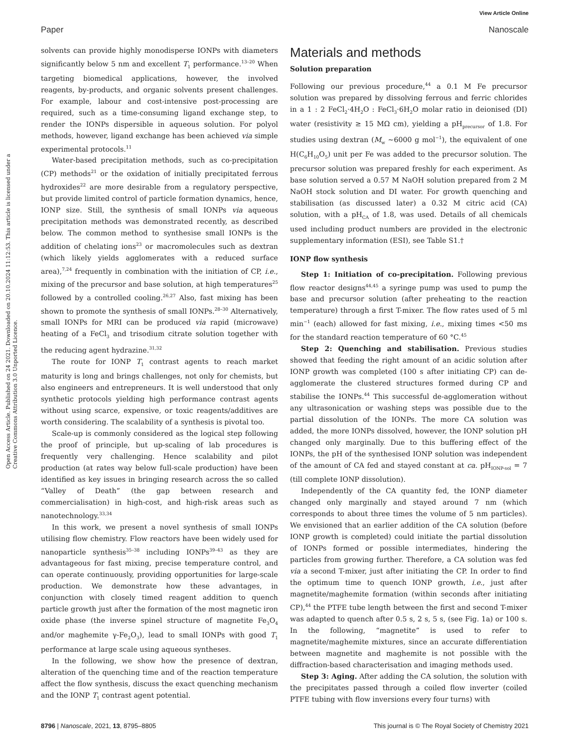View Article Online
Paper Nanoscale
Open Access Article. Published on 24 2021. Downloaded on 20.10.2024 11:12:53. This article is licensed under a Creative Commons Attribution 3.0 Unported Licence.
solvents can provide highly monodisperse IONPs with diameters significantly below 5 nm and excellent T<sub>1</sub> performance.<sup>13–20</sup> When targeting biomedical applications, however, the involved reagents, by-products, and organic solvents present challenges. For example, labour and cost-intensive post-processing are required, such as a time-consuming ligand exchange step, to render the IONPs dispersible in aqueous solution. For polyol methods, however, ligand exchange has been achieved via simple experimental protocols.<sup>11</sup>
Water-based precipitation methods, such as co-precipitation (CP) methods<sup>21</sup> or the oxidation of initially precipitated ferrous hydroxides<sup>22</sup> are more desirable from a regulatory perspective, but provide limited control of particle formation dynamics, hence, IONP size. Still, the synthesis of small IONPs via aqueous precipitation methods was demonstrated recently, as described below. The common method to synthesise small IONPs is the addition of chelating ions<sup>23</sup> or macromolecules such as dextran (which likely yields agglomerates with a reduced surface area),<sup>7,24</sup> frequently in combination with the initiation of CP, i.e., mixing of the precursor and base solution, at high temperatures<sup>25</sup> followed by a controlled cooling.<sup>26,27</sup> Also, fast mixing has been shown to promote the synthesis of small IONPs.<sup>28–30</sup> Alternatively, small IONPs for MRI can be produced via rapid (microwave) heating of a FeCl<sub>3</sub> and trisodium citrate solution together with the reducing agent hydrazine.<sup>31,32</sup>
The route for IONP T<sub>1</sub> contrast agents to reach market maturity is long and brings challenges, not only for chemists, but also engineers and entrepreneurs. It is well understood that only synthetic protocols yielding high performance contrast agents without using scarce, expensive, or toxic reagents/additives are worth considering. The scalability of a synthesis is pivotal too.
Scale-up is commonly considered as the logical step following the proof of principle, but up-scaling of lab procedures is frequently very challenging. Hence scalability and pilot production (at rates way below full-scale production) have been identified as key issues in bringing research across the so called “Valley of Death” (the gap between research and commercialisation) in high-cost, and high-risk areas such as nanotechnology.<sup>33,34</sup>
In this work, we present a novel synthesis of small IONPs utilising flow chemistry. Flow reactors have been widely used for nanoparticle synthesis<sup>35–38</sup> including IONPs<sup>39–43</sup> as they are advantageous for fast mixing, precise temperature control, and can operate continuously, providing opportunities for large-scale production. We demonstrate how these advantages, in conjunction with closely timed reagent addition to quench particle growth just after the formation of the most magnetic iron oxide phase (the inverse spinel structure of magnetite Fe<sub>3</sub>O<sub>4</sub> and/or maghemite γ-Fe<sub>2</sub>O<sub>3</sub>), lead to small IONPs with good T<sub>1</sub> performance at large scale using aqueous syntheses.
In the following, we show how the presence of dextran, alteration of the quenching time and of the reaction temperature affect the flow synthesis, discuss the exact quenching mechanism and the IONP T<sub>1</sub> contrast agent potential.
Materials and methods
Solution preparation
Following our previous procedure,<sup>44</sup> a 0.1 M Fe precursor solution was prepared by dissolving ferrous and ferric chlorides in a 1 : 2 FeCl<sub>2</sub>·4H<sub>2</sub>O : FeCl<sub>3</sub>·6H<sub>2</sub>O molar ratio in deionised (DI) water (resistivity ≥ 15 MΩ cm), yielding a pH<sub>precursor</sub> of 1.8. For studies using dextran (M<sub>w</sub> ~6000 g mol<sup>−1</sup>), the equivalent of one H(C<sub>6</sub>H<sub>10</sub>O<sub>5</sub>) unit per Fe was added to the precursor solution. The precursor solution was prepared freshly for each experiment. As base solution served a 0.57 M NaOH solution prepared from 2 M NaOH stock solution and DI water. For growth quenching and stabilisation (as discussed later) a 0.32 M citric acid (CA) solution, with a pH<sub>CA</sub> of 1.8, was used. Details of all chemicals used including product numbers are provided in the electronic supplementary information (ESI), see Table S1.†
IONP flow synthesis
Step 1: Initiation of co-precipitation. Following previous flow reactor designs<sup>44,45</sup> a syringe pump was used to pump the base and precursor solution (after preheating to the reaction temperature) through a first T-mixer. The flow rates used of 5 ml min<sup>−1</sup> (each) allowed for fast mixing, i.e., mixing times <50 ms for the standard reaction temperature of 60 °C.<sup>45</sup>
Step 2: Quenching and stabilisation. Previous studies showed that feeding the right amount of an acidic solution after IONP growth was completed (100 s after initiating CP) can de-agglomerate the clustered structures formed during CP and stabilise the IONPs.<sup>44</sup> This successful de-agglomeration without any ultrasonication or washing steps was possible due to the partial dissolution of the IONPs. The more CA solution was added, the more IONPs dissolved, however, the IONP solution pH changed only marginally. Due to this buffering effect of the IONPs, the pH of the synthesised IONP solution was independent of the amount of CA fed and stayed constant at ca. pH<sub>IONP-sol</sub> = 7 (till complete IONP dissolution).
Independently of the CA quantity fed, the IONP diameter changed only marginally and stayed around 7 nm (which corresponds to about three times the volume of 5 nm particles). We envisioned that an earlier addition of the CA solution (before IONP growth is completed) could initiate the partial dissolution of IONPs formed or possible intermediates, hindering the particles from growing further. Therefore, a CA solution was fed via a second T-mixer, just after initiating the CP. In order to find the optimum time to quench IONP growth, i.e., just after magnetite/maghemite formation (within seconds after initiating CP),<sup>44</sup> the PTFE tube length between the first and second T-mixer was adapted to quench after 0.5 s, 2 s, 5 s, (see Fig. 1a) or 100 s. In the following, “magnetite” is used to refer to magnetite/maghemite mixtures, since an accurate differentiation between magnetite and maghemite is not possible with the diffraction-based characterisation and imaging methods used.
Step 3: Aging. After adding the CA solution, the solution with the precipitates passed through a coiled flow inverter (coiled PTFE tubing with flow inversions every four turns) with
8796 | Nanoscale, 2021, 13, 8795–8805 This journal is © The Royal Society of Chemistry 2021